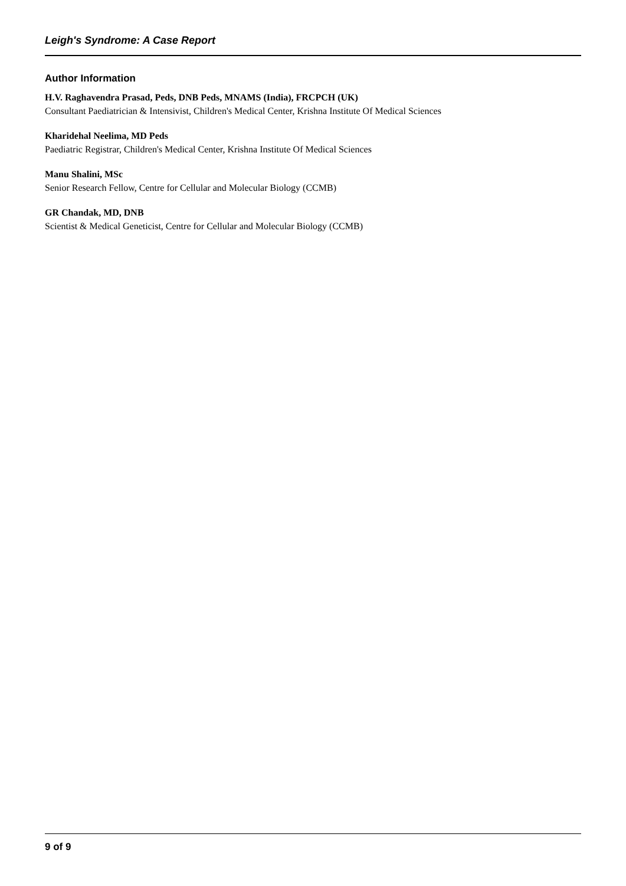Leigh's Syndrome: A Case Report
Author Information
H.V. Raghavendra Prasad, Peds, DNB Peds, MNAMS (India), FRCPCH (UK)
Consultant Paediatrician & Intensivist, Children's Medical Center, Krishna Institute Of Medical Sciences
Kharidehal Neelima, MD Peds
Paediatric Registrar, Children's Medical Center, Krishna Institute Of Medical Sciences
Manu Shalini, MSc
Senior Research Fellow, Centre for Cellular and Molecular Biology (CCMB)
GR Chandak, MD, DNB
Scientist & Medical Geneticist, Centre for Cellular and Molecular Biology (CCMB)
9 of 9